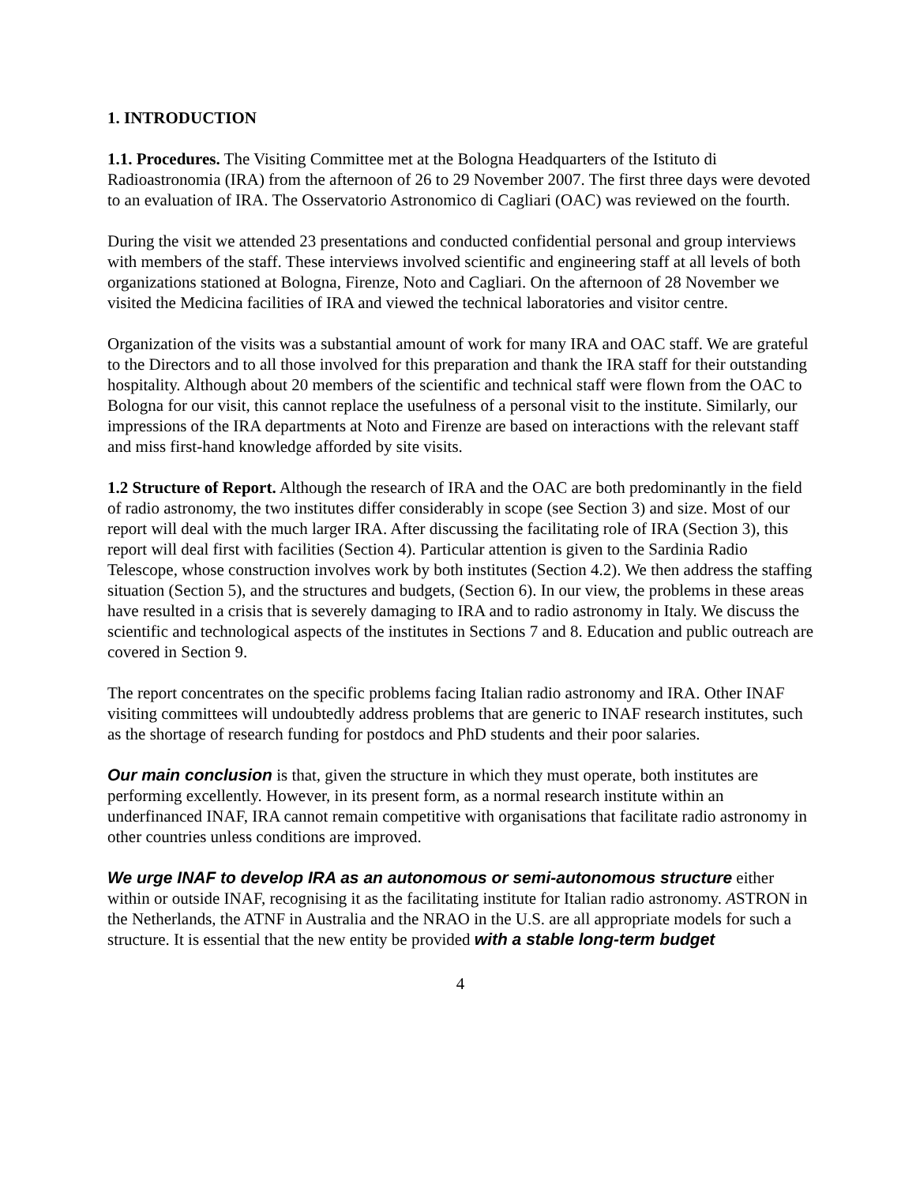1. INTRODUCTION
1.1. Procedures. The Visiting Committee met at the Bologna Headquarters of the Istituto di Radioastronomia (IRA) from the afternoon of 26 to 29 November 2007. The first three days were devoted to an evaluation of IRA. The Osservatorio Astronomico di Cagliari (OAC) was reviewed on the fourth.
During the visit we attended 23 presentations and conducted confidential personal and group interviews with members of the staff. These interviews involved scientific and engineering staff at all levels of both organizations stationed at Bologna, Firenze, Noto and Cagliari. On the afternoon of 28 November we visited the Medicina facilities of IRA and viewed the technical laboratories and visitor centre.
Organization of the visits was a substantial amount of work for many IRA and OAC staff. We are grateful to the Directors and to all those involved for this preparation and thank the IRA staff for their outstanding hospitality. Although about 20 members of the scientific and technical staff were flown from the OAC to Bologna for our visit, this cannot replace the usefulness of a personal visit to the institute. Similarly, our impressions of the IRA departments at Noto and Firenze are based on interactions with the relevant staff and miss first-hand knowledge afforded by site visits.
1.2 Structure of Report. Although the research of IRA and the OAC are both predominantly in the field of radio astronomy, the two institutes differ considerably in scope (see Section 3) and size. Most of our report will deal with the much larger IRA. After discussing the facilitating role of IRA (Section 3), this report will deal first with facilities (Section 4). Particular attention is given to the Sardinia Radio Telescope, whose construction involves work by both institutes (Section 4.2). We then address the staffing situation (Section 5), and the structures and budgets, (Section 6). In our view, the problems in these areas have resulted in a crisis that is severely damaging to IRA and to radio astronomy in Italy. We discuss the scientific and technological aspects of the institutes in Sections 7 and 8. Education and public outreach are covered in Section 9.
The report concentrates on the specific problems facing Italian radio astronomy and IRA. Other INAF visiting committees will undoubtedly address problems that are generic to INAF research institutes, such as the shortage of research funding for postdocs and PhD students and their poor salaries.
Our main conclusion is that, given the structure in which they must operate, both institutes are performing excellently. However, in its present form, as a normal research institute within an underfinanced INAF, IRA cannot remain competitive with organisations that facilitate radio astronomy in other countries unless conditions are improved.
We urge INAF to develop IRA as an autonomous or semi-autonomous structure either within or outside INAF, recognising it as the facilitating institute for Italian radio astronomy. ASTRON in the Netherlands, the ATNF in Australia and the NRAO in the U.S. are all appropriate models for such a structure. It is essential that the new entity be provided with a stable long-term budget
4